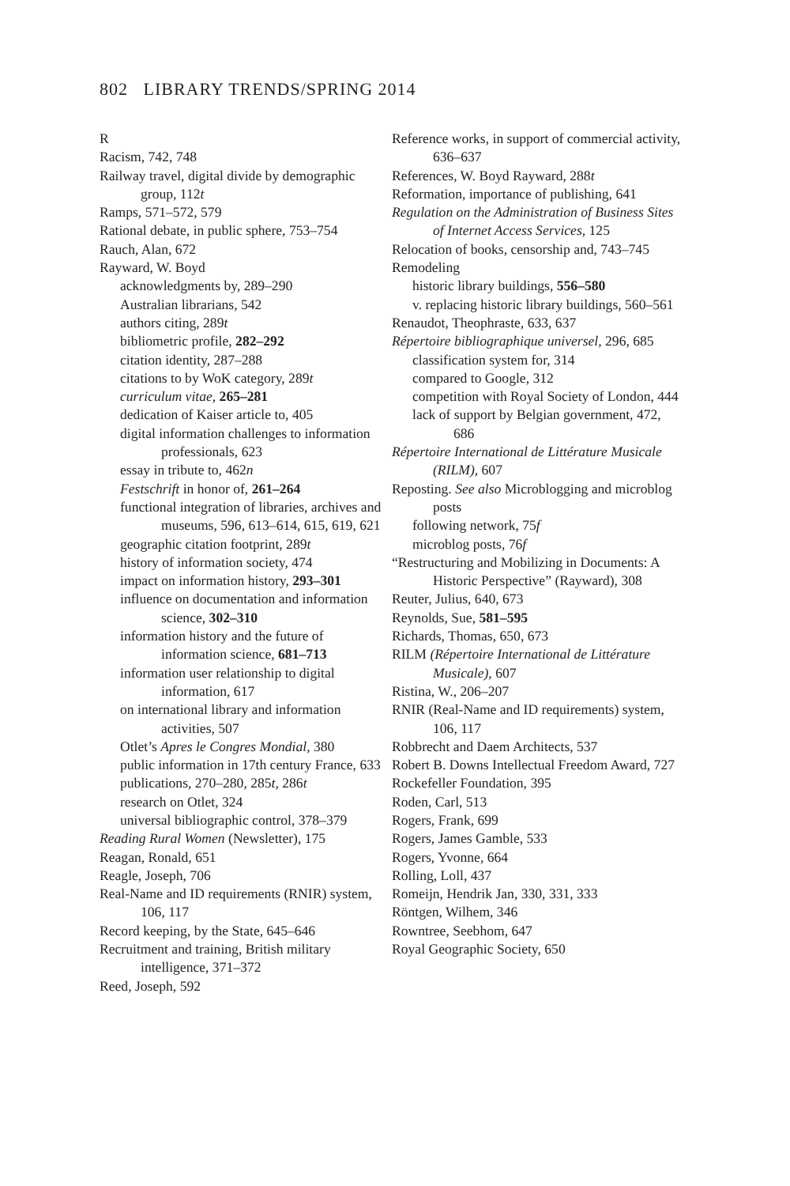802 LIBRARY TRENDS/SPRING 2014
R
Racism, 742, 748
Railway travel, digital divide by demographic group, 112t
Ramps, 571–572, 579
Rational debate, in public sphere, 753–754
Rauch, Alan, 672
Rayward, W. Boyd
acknowledgments by, 289–290
Australian librarians, 542
authors citing, 289t
bibliometric profile, 282–292
citation identity, 287–288
citations to by WoK category, 289t
curriculum vitae, 265–281
dedication of Kaiser article to, 405
digital information challenges to information professionals, 623
essay in tribute to, 462n
Festschrift in honor of, 261–264
functional integration of libraries, archives and museums, 596, 613–614, 615, 619, 621
geographic citation footprint, 289t
history of information society, 474
impact on information history, 293–301
influence on documentation and information science, 302–310
information history and the future of information science, 681–713
information user relationship to digital information, 617
on international library and information activities, 507
Otlet’s Apres le Congres Mondial, 380
public information in 17th century France, 633
publications, 270–280, 285t, 286t
research on Otlet, 324
universal bibliographic control, 378–379
Reading Rural Women (Newsletter), 175
Reagan, Ronald, 651
Reagle, Joseph, 706
Real-Name and ID requirements (RNIR) system, 106, 117
Record keeping, by the State, 645–646
Recruitment and training, British military intelligence, 371–372
Reed, Joseph, 592
Reference works, in support of commercial activity, 636–637
References, W. Boyd Rayward, 288t
Reformation, importance of publishing, 641
Regulation on the Administration of Business Sites of Internet Access Services, 125
Relocation of books, censorship and, 743–745
Remodeling
historic library buildings, 556–580
v. replacing historic library buildings, 560–561
Renaudot, Theophraste, 633, 637
Répertoire bibliographique universel, 296, 685
classification system for, 314
compared to Google, 312
competition with Royal Society of London, 444
lack of support by Belgian government, 472, 686
Répertoire International de Littérature Musicale (RILM), 607
Reposting. See also Microblogging and microblog posts
following network, 75f
microblog posts, 76f
“Restructuring and Mobilizing in Documents: A Historic Perspective” (Rayward), 308
Reuter, Julius, 640, 673
Reynolds, Sue, 581–595
Richards, Thomas, 650, 673
RILM (Répertoire International de Littérature Musicale), 607
Ristina, W., 206–207
RNIR (Real-Name and ID requirements) system, 106, 117
Robbrecht and Daem Architects, 537
Robert B. Downs Intellectual Freedom Award, 727
Rockefeller Foundation, 395
Roden, Carl, 513
Rogers, Frank, 699
Rogers, James Gamble, 533
Rogers, Yvonne, 664
Rolling, Loll, 437
Romeijn, Hendrik Jan, 330, 331, 333
Röntgen, Wilhem, 346
Rowntree, Seebhom, 647
Royal Geographic Society, 650